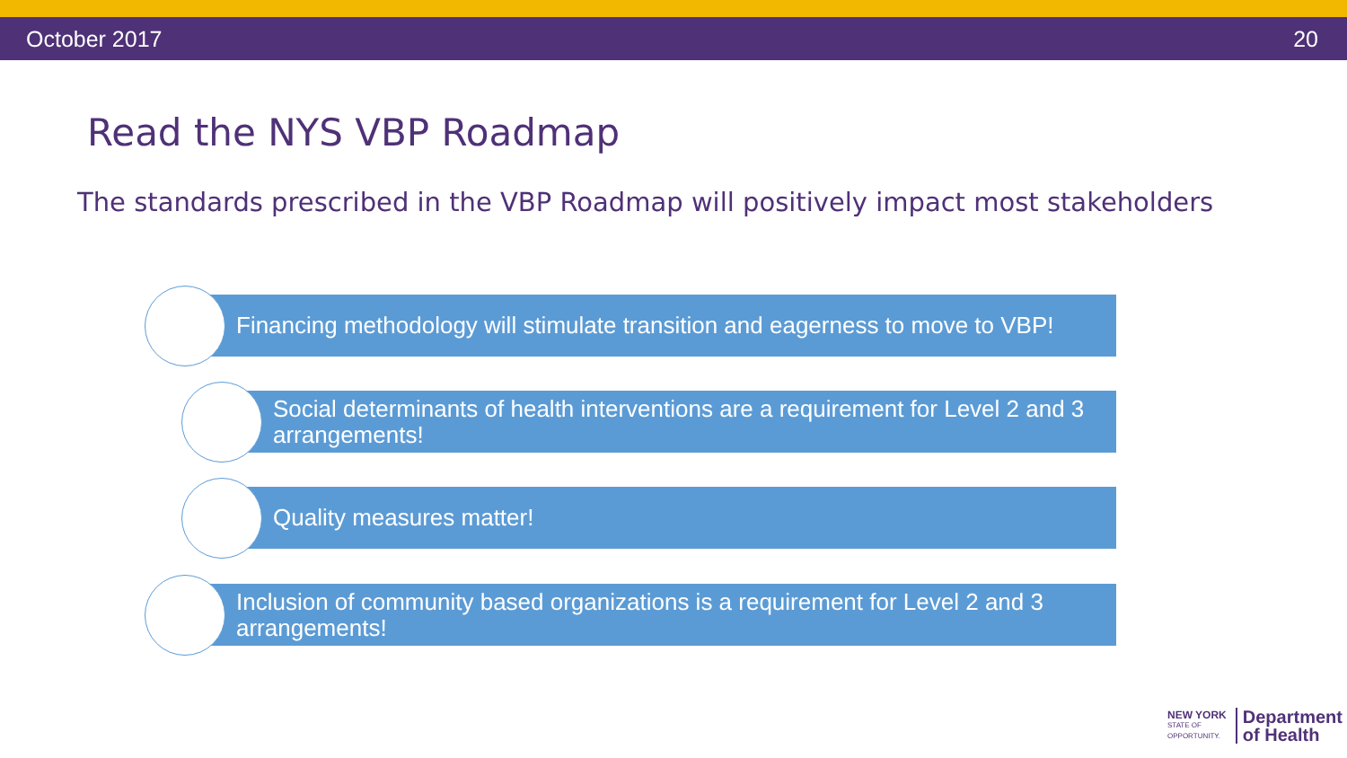October 2017 20
Read the NYS VBP Roadmap
The standards prescribed in the VBP Roadmap will positively impact most stakeholders
Financing methodology will stimulate transition and eagerness to move to VBP!
Social determinants of health interventions are a requirement for Level 2 and 3 arrangements!
Quality measures matter!
Inclusion of community based organizations is a requirement for Level 2 and 3 arrangements!
NEW YORK
STATE OF
OPPORTUNITY.
Department
of Health